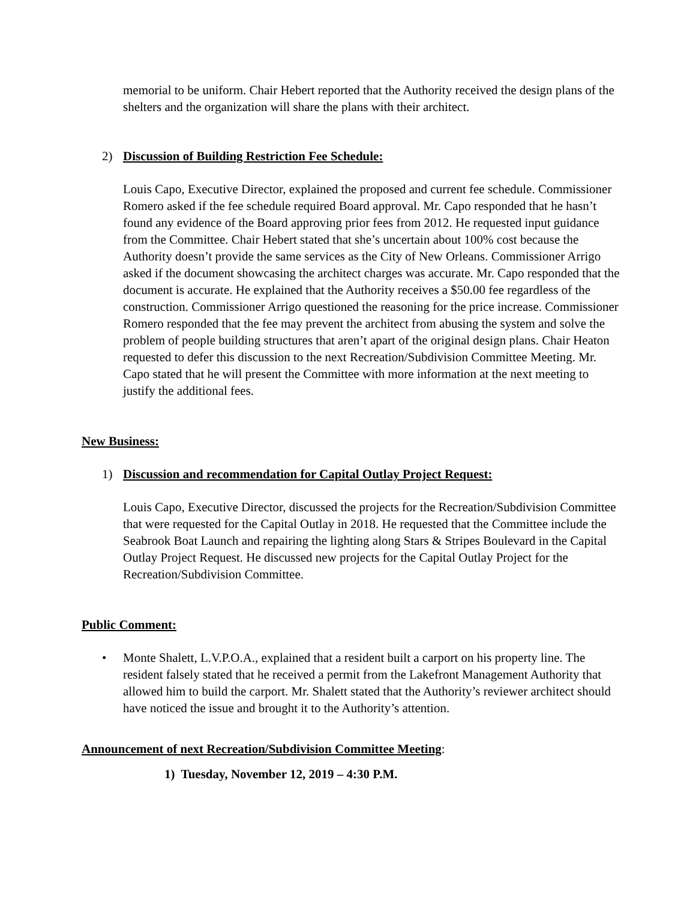memorial to be uniform. Chair Hebert reported that the Authority received the design plans of the shelters and the organization will share the plans with their architect.
2) Discussion of Building Restriction Fee Schedule:
Louis Capo, Executive Director, explained the proposed and current fee schedule. Commissioner Romero asked if the fee schedule required Board approval. Mr. Capo responded that he hasn’t found any evidence of the Board approving prior fees from 2012. He requested input guidance from the Committee. Chair Hebert stated that she’s uncertain about 100% cost because the Authority doesn’t provide the same services as the City of New Orleans. Commissioner Arrigo asked if the document showcasing the architect charges was accurate. Mr. Capo responded that the document is accurate. He explained that the Authority receives a $50.00 fee regardless of the construction. Commissioner Arrigo questioned the reasoning for the price increase. Commissioner Romero responded that the fee may prevent the architect from abusing the system and solve the problem of people building structures that aren’t apart of the original design plans. Chair Heaton requested to defer this discussion to the next Recreation/Subdivision Committee Meeting. Mr. Capo stated that he will present the Committee with more information at the next meeting to justify the additional fees.
New Business:
1) Discussion and recommendation for Capital Outlay Project Request:
Louis Capo, Executive Director, discussed the projects for the Recreation/Subdivision Committee that were requested for the Capital Outlay in 2018. He requested that the Committee include the Seabrook Boat Launch and repairing the lighting along Stars & Stripes Boulevard in the Capital Outlay Project Request. He discussed new projects for the Capital Outlay Project for the Recreation/Subdivision Committee.
Public Comment:
• Monte Shalett, L.V.P.O.A., explained that a resident built a carport on his property line. The resident falsely stated that he received a permit from the Lakefront Management Authority that allowed him to build the carport. Mr. Shalett stated that the Authority’s reviewer architect should have noticed the issue and brought it to the Authority’s attention.
Announcement of next Recreation/Subdivision Committee Meeting:
1) Tuesday, November 12, 2019 – 4:30 P.M.